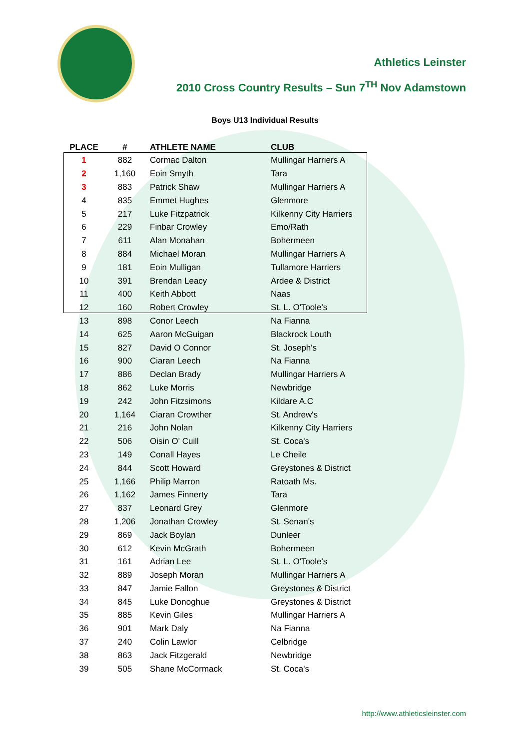Athletics Leinster
2010 Cross Country Results – Sun 7<sup>TH</sup> Nov Adamstown
Boys U13 Individual Results
| PLACE | # | ATHLETE NAME | CLUB |
| --- | --- | --- | --- |
| 1 | 882 | Cormac Dalton | Mullingar Harriers A |
| 2 | 1,160 | Eoin Smyth | Tara |
| 3 | 883 | Patrick Shaw | Mullingar Harriers A |
| 4 | 835 | Emmet Hughes | Glenmore |
| 5 | 217 | Luke Fitzpatrick | Kilkenny City Harriers |
| 6 | 229 | Finbar Crowley | Emo/Rath |
| 7 | 611 | Alan Monahan | Bohermeen |
| 8 | 884 | Michael Moran | Mullingar Harriers A |
| 9 | 181 | Eoin Mulligan | Tullamore Harriers |
| 10 | 391 | Brendan Leacy | Ardee & District |
| 11 | 400 | Keith Abbott | Naas |
| 12 | 160 | Robert Crowley | St. L. O'Toole's |
| 13 | 898 | Conor Leech | Na Fianna |
| 14 | 625 | Aaron McGuigan | Blackrock Louth |
| 15 | 827 | David O Connor | St. Joseph's |
| 16 | 900 | Ciaran Leech | Na Fianna |
| 17 | 886 | Declan Brady | Mullingar Harriers A |
| 18 | 862 | Luke Morris | Newbridge |
| 19 | 242 | John Fitzsimons | Kildare A.C |
| 20 | 1,164 | Ciaran Crowther | St. Andrew's |
| 21 | 216 | John Nolan | Kilkenny City Harriers |
| 22 | 506 | Oisin O' Cuill | St. Coca's |
| 23 | 149 | Conall Hayes | Le Cheile |
| 24 | 844 | Scott Howard | Greystones & District |
| 25 | 1,166 | Philip Marron | Ratoath Ms. |
| 26 | 1,162 | James Finnerty | Tara |
| 27 | 837 | Leonard Grey | Glenmore |
| 28 | 1,206 | Jonathan Crowley | St. Senan's |
| 29 | 869 | Jack Boylan | Dunleer |
| 30 | 612 | Kevin McGrath | Bohermeen |
| 31 | 161 | Adrian Lee | St. L. O'Toole's |
| 32 | 889 | Joseph Moran | Mullingar Harriers A |
| 33 | 847 | Jamie Fallon | Greystones & District |
| 34 | 845 | Luke Donoghue | Greystones & District |
| 35 | 885 | Kevin Giles | Mullingar Harriers A |
| 36 | 901 | Mark Daly | Na Fianna |
| 37 | 240 | Colin Lawlor | Celbridge |
| 38 | 863 | Jack Fitzgerald | Newbridge |
| 39 | 505 | Shane McCormack | St. Coca's |
http://www.athleticsleinster.com